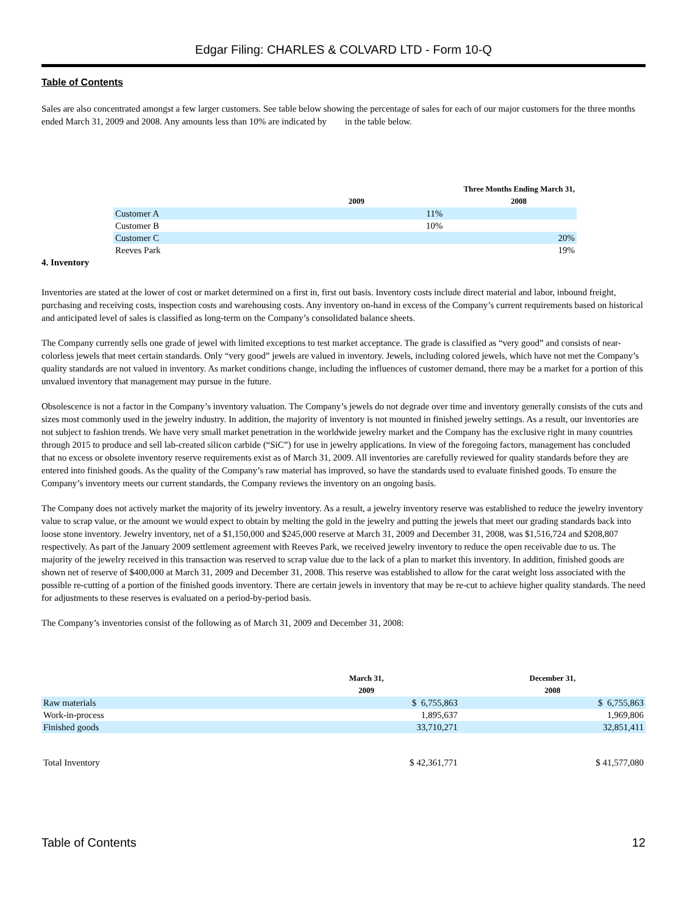Edgar Filing: CHARLES & COLVARD LTD - Form 10-Q
Table of Contents
Sales are also concentrated amongst a few larger customers. See table below showing the percentage of sales for each of our major customers for the three months ended March 31, 2009 and 2008. Any amounts less than 10% are indicated by in the table below.
| | Three Months Ending March 31, | |
| --- | --- | --- |
| | 2009 | 2008 |
| Customer A | 11% | |
| Customer B | 10% | |
| Customer C | | 20% |
| Reeves Park | | 19% |
4. Inventory
Inventories are stated at the lower of cost or market determined on a first in, first out basis. Inventory costs include direct material and labor, inbound freight, purchasing and receiving costs, inspection costs and warehousing costs. Any inventory on-hand in excess of the Company’s current requirements based on historical and anticipated level of sales is classified as long-term on the Company’s consolidated balance sheets.
The Company currently sells one grade of jewel with limited exceptions to test market acceptance. The grade is classified as “very good” and consists of near-colorless jewels that meet certain standards. Only “very good” jewels are valued in inventory. Jewels, including colored jewels, which have not met the Company’s quality standards are not valued in inventory. As market conditions change, including the influences of customer demand, there may be a market for a portion of this unvalued inventory that management may pursue in the future.
Obsolescence is not a factor in the Company’s inventory valuation. The Company’s jewels do not degrade over time and inventory generally consists of the cuts and sizes most commonly used in the jewelry industry. In addition, the majority of inventory is not mounted in finished jewelry settings. As a result, our inventories are not subject to fashion trends. We have very small market penetration in the worldwide jewelry market and the Company has the exclusive right in many countries through 2015 to produce and sell lab-created silicon carbide (“SiC”) for use in jewelry applications. In view of the foregoing factors, management has concluded that no excess or obsolete inventory reserve requirements exist as of March 31, 2009. All inventories are carefully reviewed for quality standards before they are entered into finished goods. As the quality of the Company’s raw material has improved, so have the standards used to evaluate finished goods. To ensure the Company’s inventory meets our current standards, the Company reviews the inventory on an ongoing basis.
The Company does not actively market the majority of its jewelry inventory. As a result, a jewelry inventory reserve was established to reduce the jewelry inventory value to scrap value, or the amount we would expect to obtain by melting the gold in the jewelry and putting the jewels that meet our grading standards back into loose stone inventory. Jewelry inventory, net of a $1,150,000 and $245,000 reserve at March 31, 2009 and December 31, 2008, was $1,516,724 and $208,807 respectively. As part of the January 2009 settlement agreement with Reeves Park, we received jewelry inventory to reduce the open receivable due to us. The majority of the jewelry received in this transaction was reserved to scrap value due to the lack of a plan to market this inventory. In addition, finished goods are shown net of reserve of $400,000 at March 31, 2009 and December 31, 2008. This reserve was established to allow for the carat weight loss associated with the possible re-cutting of a portion of the finished goods inventory. There are certain jewels in inventory that may be re-cut to achieve higher quality standards. The need for adjustments to these reserves is evaluated on a period-by-period basis.
The Company’s inventories consist of the following as of March 31, 2009 and December 31, 2008:
| | March 31, 2009 | December 31, 2008 |
| --- | --- | --- |
| Raw materials | $ 6,755,863 | $ 6,755,863 |
| Work-in-process | 1,895,637 | 1,969,806 |
| Finished goods | 33,710,271 | 32,851,411 |
| Total Inventory | $ 42,361,771 | $ 41,577,080 |
Table of Contents 12